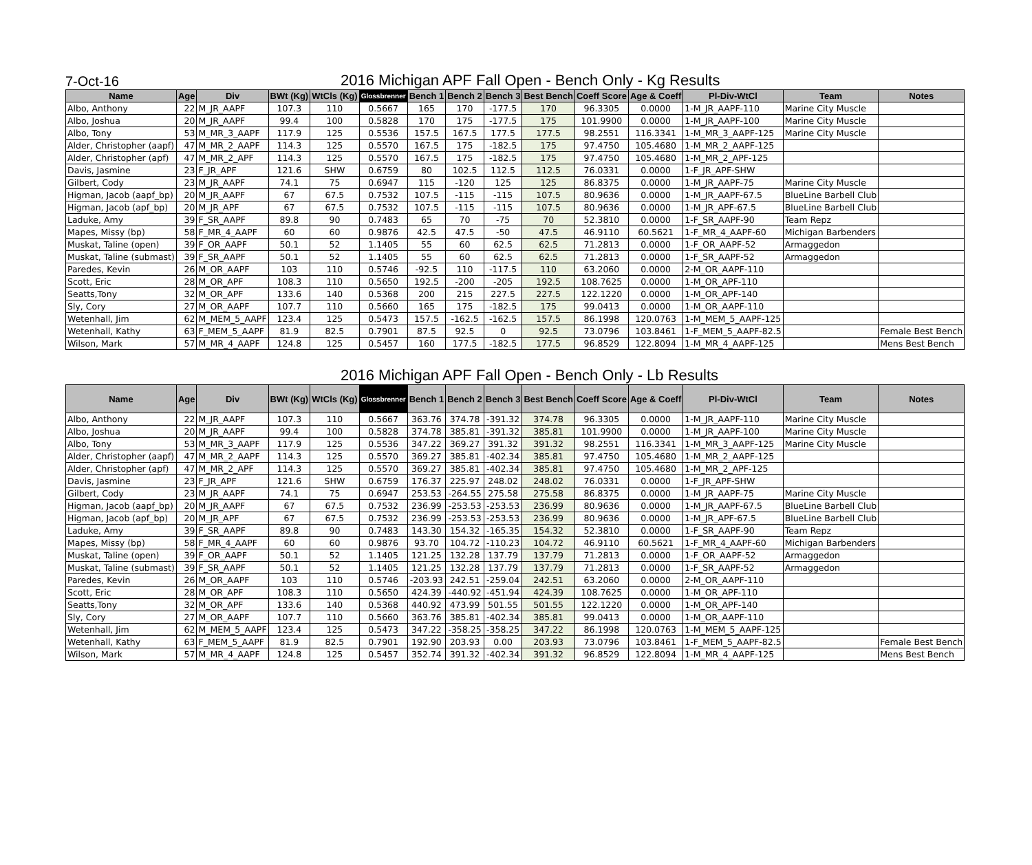7-Oct-16
2016 Michigan APF Fall Open - Bench Only - Kg Results
| Name | Age | Div | BWt (Kg) | WtCls (Kg) | Glossbrenner | Bench 1 | Bench 2 | Bench 3 | Best Bench | Coeff Score | Age & Coeff | Pl-Div-WtCl | Team | Notes |
| --- | --- | --- | --- | --- | --- | --- | --- | --- | --- | --- | --- | --- | --- | --- |
| Albo, Anthony | 22 | M_JR_AAPF | 107.3 | 110 | 0.5667 | 165 | 170 | -177.5 | 170 | 96.3305 | 0.0000 | 1-M_JR_AAPF-110 | Marine City Muscle | |
| Albo, Joshua | 20 | M_JR_AAPF | 99.4 | 100 | 0.5828 | 170 | 175 | -177.5 | 175 | 101.9900 | 0.0000 | 1-M_JR_AAPF-100 | Marine City Muscle | |
| Albo, Tony | 53 | M_MR_3_AAPF | 117.9 | 125 | 0.5536 | 157.5 | 167.5 | 177.5 | 177.5 | 98.2551 | 116.3341 | 1-M_MR_3_AAPF-125 | Marine City Muscle | |
| Alder, Christopher (aapf) | 47 | M_MR_2_AAPF | 114.3 | 125 | 0.5570 | 167.5 | 175 | -182.5 | 175 | 97.4750 | 105.4680 | 1-M_MR_2_AAPF-125 | | |
| Alder, Christopher (apf) | 47 | M_MR_2_APF | 114.3 | 125 | 0.5570 | 167.5 | 175 | -182.5 | 175 | 97.4750 | 105.4680 | 1-M_MR_2_APF-125 | | |
| Davis, Jasmine | 23 | F_JR_APF | 121.6 | SHW | 0.6759 | 80 | 102.5 | 112.5 | 112.5 | 76.0331 | 0.0000 | 1-F_JR_APF-SHW | | |
| Gilbert, Cody | 23 | M_JR_AAPF | 74.1 | 75 | 0.6947 | 115 | -120 | 125 | 125 | 86.8375 | 0.0000 | 1-M_JR_AAPF-75 | Marine City Muscle | |
| Higman, Jacob (aapf_bp) | 20 | M_JR_AAPF | 67 | 67.5 | 0.7532 | 107.5 | -115 | -115 | 107.5 | 80.9636 | 0.0000 | 1-M_JR_AAPF-67.5 | BlueLine Barbell Club | |
| Higman, Jacob (apf_bp) | 20 | M_JR_APF | 67 | 67.5 | 0.7532 | 107.5 | -115 | -115 | 107.5 | 80.9636 | 0.0000 | 1-M_JR_APF-67.5 | BlueLine Barbell Club | |
| Laduke, Amy | 39 | F_SR_AAPF | 89.8 | 90 | 0.7483 | 65 | 70 | -75 | 70 | 52.3810 | 0.0000 | 1-F_SR_AAPF-90 | Team Repz | |
| Mapes, Missy (bp) | 58 | F_MR_4_AAPF | 60 | 60 | 0.9876 | 42.5 | 47.5 | -50 | 47.5 | 46.9110 | 60.5621 | 1-F_MR_4_AAPF-60 | Michigan Barbenders | |
| Muskat, Taline (open) | 39 | F_OR_AAPF | 50.1 | 52 | 1.1405 | 55 | 60 | 62.5 | 62.5 | 71.2813 | 0.0000 | 1-F_OR_AAPF-52 | Armaggedon | |
| Muskat, Taline (submast) | 39 | F_SR_AAPF | 50.1 | 52 | 1.1405 | 55 | 60 | 62.5 | 62.5 | 71.2813 | 0.0000 | 1-F_SR_AAPF-52 | Armaggedon | |
| Paredes, Kevin | 26 | M_OR_AAPF | 103 | 110 | 0.5746 | -92.5 | 110 | -117.5 | 110 | 63.2060 | 0.0000 | 2-M_OR_AAPF-110 | | |
| Scott, Eric | 28 | M_OR_APF | 108.3 | 110 | 0.5650 | 192.5 | -200 | -205 | 192.5 | 108.7625 | 0.0000 | 1-M_OR_APF-110 | | |
| Seatts,Tony | 32 | M_OR_APF | 133.6 | 140 | 0.5368 | 200 | 215 | 227.5 | 227.5 | 122.1220 | 0.0000 | 1-M_OR_APF-140 | | |
| Sly, Cory | 27 | M_OR_AAPF | 107.7 | 110 | 0.5660 | 165 | 175 | -182.5 | 175 | 99.0413 | 0.0000 | 1-M_OR_AAPF-110 | | |
| Wetenhall, Jim | 62 | M_MEM_5_AAPF | 123.4 | 125 | 0.5473 | 157.5 | -162.5 | -162.5 | 157.5 | 86.1998 | 120.0763 | 1-M_MEM_5_AAPF-125 | | |
| Wetenhall, Kathy | 63 | F_MEM_5_AAPF | 81.9 | 82.5 | 0.7901 | 87.5 | 92.5 | 0 | 92.5 | 73.0796 | 103.8461 | 1-F_MEM_5_AAPF-82.5 | | Female Best Bench |
| Wilson, Mark | 57 | M_MR_4_AAPF | 124.8 | 125 | 0.5457 | 160 | 177.5 | -182.5 | 177.5 | 96.8529 | 122.8094 | 1-M_MR_4_AAPF-125 | | Mens Best Bench |
2016 Michigan APF Fall Open - Bench Only - Lb Results
| Name | Age | Div | BWt (Kg) | WtCls (Kg) | Glossbrenner | Bench 1 | Bench 2 | Bench 3 | Best Bench | Coeff Score | Age & Coeff | Pl-Div-WtCl | Team | Notes |
| --- | --- | --- | --- | --- | --- | --- | --- | --- | --- | --- | --- | --- | --- | --- |
| Albo, Anthony | 22 | M_JR_AAPF | 107.3 | 110 | 0.5667 | 363.76 | 374.78 | -391.32 | 374.78 | 96.3305 | 0.0000 | 1-M_JR_AAPF-110 | Marine City Muscle | |
| Albo, Joshua | 20 | M_JR_AAPF | 99.4 | 100 | 0.5828 | 374.78 | 385.81 | -391.32 | 385.81 | 101.9900 | 0.0000 | 1-M_JR_AAPF-100 | Marine City Muscle | |
| Albo, Tony | 53 | M_MR_3_AAPF | 117.9 | 125 | 0.5536 | 347.22 | 369.27 | 391.32 | 391.32 | 98.2551 | 116.3341 | 1-M_MR_3_AAPF-125 | Marine City Muscle | |
| Alder, Christopher (aapf) | 47 | M_MR_2_AAPF | 114.3 | 125 | 0.5570 | 369.27 | 385.81 | -402.34 | 385.81 | 97.4750 | 105.4680 | 1-M_MR_2_AAPF-125 | | |
| Alder, Christopher (apf) | 47 | M_MR_2_APF | 114.3 | 125 | 0.5570 | 369.27 | 385.81 | -402.34 | 385.81 | 97.4750 | 105.4680 | 1-M_MR_2_APF-125 | | |
| Davis, Jasmine | 23 | F_JR_APF | 121.6 | SHW | 0.6759 | 176.37 | 225.97 | 248.02 | 248.02 | 76.0331 | 0.0000 | 1-F_JR_APF-SHW | | |
| Gilbert, Cody | 23 | M_JR_AAPF | 74.1 | 75 | 0.6947 | 253.53 | -264.55 | 275.58 | 275.58 | 86.8375 | 0.0000 | 1-M_JR_AAPF-75 | Marine City Muscle | |
| Higman, Jacob (aapf_bp) | 20 | M_JR_AAPF | 67 | 67.5 | 0.7532 | 236.99 | -253.53 | -253.53 | 236.99 | 80.9636 | 0.0000 | 1-M_JR_AAPF-67.5 | BlueLine Barbell Club | |
| Higman, Jacob (apf_bp) | 20 | M_JR_APF | 67 | 67.5 | 0.7532 | 236.99 | -253.53 | -253.53 | 236.99 | 80.9636 | 0.0000 | 1-M_JR_APF-67.5 | BlueLine Barbell Club | |
| Laduke, Amy | 39 | F_SR_AAPF | 89.8 | 90 | 0.7483 | 143.30 | 154.32 | -165.35 | 154.32 | 52.3810 | 0.0000 | 1-F_SR_AAPF-90 | Team Repz | |
| Mapes, Missy (bp) | 58 | F_MR_4_AAPF | 60 | 60 | 0.9876 | 93.70 | 104.72 | -110.23 | 104.72 | 46.9110 | 60.5621 | 1-F_MR_4_AAPF-60 | Michigan Barbenders | |
| Muskat, Taline (open) | 39 | F_OR_AAPF | 50.1 | 52 | 1.1405 | 121.25 | 132.28 | 137.79 | 137.79 | 71.2813 | 0.0000 | 1-F_OR_AAPF-52 | Armaggedon | |
| Muskat, Taline (submast) | 39 | F_SR_AAPF | 50.1 | 52 | 1.1405 | 121.25 | 132.28 | 137.79 | 137.79 | 71.2813 | 0.0000 | 1-F_SR_AAPF-52 | Armaggedon | |
| Paredes, Kevin | 26 | M_OR_AAPF | 103 | 110 | 0.5746 | -203.93 | 242.51 | -259.04 | 242.51 | 63.2060 | 0.0000 | 2-M_OR_AAPF-110 | | |
| Scott, Eric | 28 | M_OR_APF | 108.3 | 110 | 0.5650 | 424.39 | -440.92 | -451.94 | 424.39 | 108.7625 | 0.0000 | 1-M_OR_APF-110 | | |
| Seatts,Tony | 32 | M_OR_APF | 133.6 | 140 | 0.5368 | 440.92 | 473.99 | 501.55 | 501.55 | 122.1220 | 0.0000 | 1-M_OR_APF-140 | | |
| Sly, Cory | 27 | M_OR_AAPF | 107.7 | 110 | 0.5660 | 363.76 | 385.81 | -402.34 | 385.81 | 99.0413 | 0.0000 | 1-M_OR_AAPF-110 | | |
| Wetenhall, Jim | 62 | M_MEM_5_AAPF | 123.4 | 125 | 0.5473 | 347.22 | -358.25 | -358.25 | 347.22 | 86.1998 | 120.0763 | 1-M_MEM_5_AAPF-125 | | |
| Wetenhall, Kathy | 63 | F_MEM_5_AAPF | 81.9 | 82.5 | 0.7901 | 192.90 | 203.93 | 0.00 | 203.93 | 73.0796 | 103.8461 | 1-F_MEM_5_AAPF-82.5 | | Female Best Bench |
| Wilson, Mark | 57 | M_MR_4_AAPF | 124.8 | 125 | 0.5457 | 352.74 | 391.32 | -402.34 | 391.32 | 96.8529 | 122.8094 | 1-M_MR_4_AAPF-125 | | Mens Best Bench |